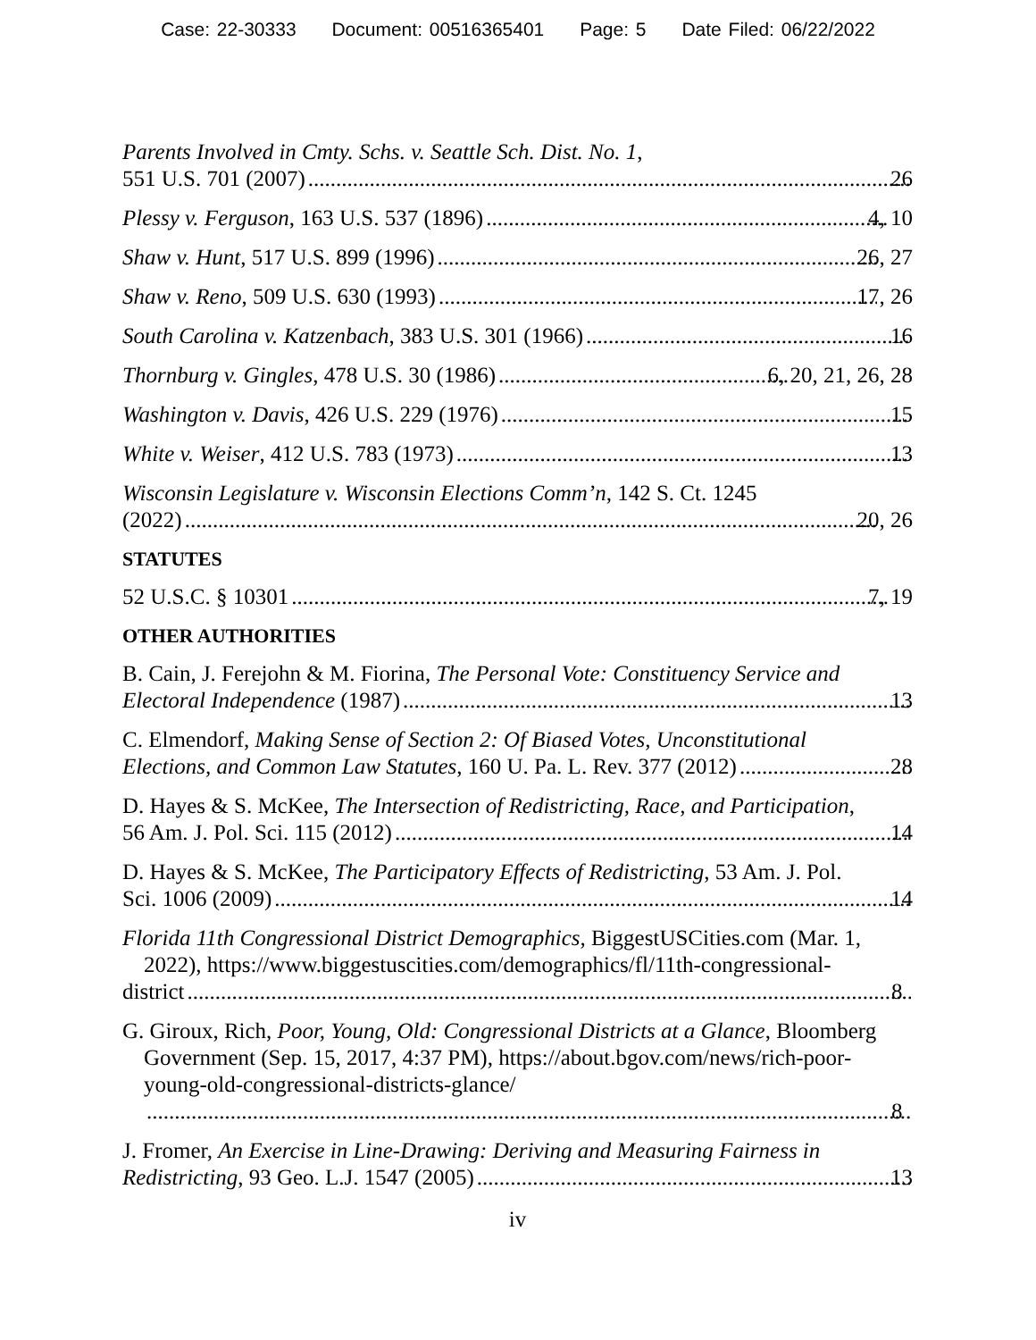Case: 22-30333 Document: 00516365401 Page: 5 Date Filed: 06/22/2022
Parents Involved in Cmty. Schs. v. Seattle Sch. Dist. No. 1,
551 U.S. 701 (2007) 26
Plessy v. Ferguson, 163 U.S. 537 (1896) 4, 10
Shaw v. Hunt, 517 U.S. 899 (1996) 26, 27
Shaw v. Reno, 509 U.S. 630 (1993) 17, 26
South Carolina v. Katzenbach, 383 U.S. 301 (1966) 16
Thornburg v. Gingles, 478 U.S. 30 (1986) 6, 20, 21, 26, 28
Washington v. Davis, 426 U.S. 229 (1976) 15
White v. Weiser, 412 U.S. 783 (1973) 13
Wisconsin Legislature v. Wisconsin Elections Comm’n, 142 S. Ct. 1245
(2022) 20, 26
STATUTES
52 U.S.C. § 10301 7, 19
OTHER AUTHORITIES
B. Cain, J. Ferejohn & M. Fiorina, The Personal Vote: Constituency Service and
Electoral Independence (1987) 13
C. Elmendorf, Making Sense of Section 2: Of Biased Votes, Unconstitutional
Elections, and Common Law Statutes, 160 U. Pa. L. Rev. 377 (2012) 28
D. Hayes & S. McKee, The Intersection of Redistricting, Race, and Participation,
56 Am. J. Pol. Sci. 115 (2012) 14
D. Hayes & S. McKee, The Participatory Effects of Redistricting, 53 Am. J. Pol.
Sci. 1006 (2009) 14
Florida 11th Congressional District Demographics, BiggestUSCities.com (Mar. 1, 2022), https://www.biggestuscities.com/demographics/fl/11th-congressional-
district 8
G. Giroux, Rich, Poor, Young, Old: Congressional Districts at a Glance, Bloomberg Government (Sep. 15, 2017, 4:37 PM), https://about.bgov.com/news/rich-poor-young-old-congressional-districts-glance/
8
J. Fromer, An Exercise in Line-Drawing: Deriving and Measuring Fairness in
Redistricting, 93 Geo. L.J. 1547 (2005) 13
iv